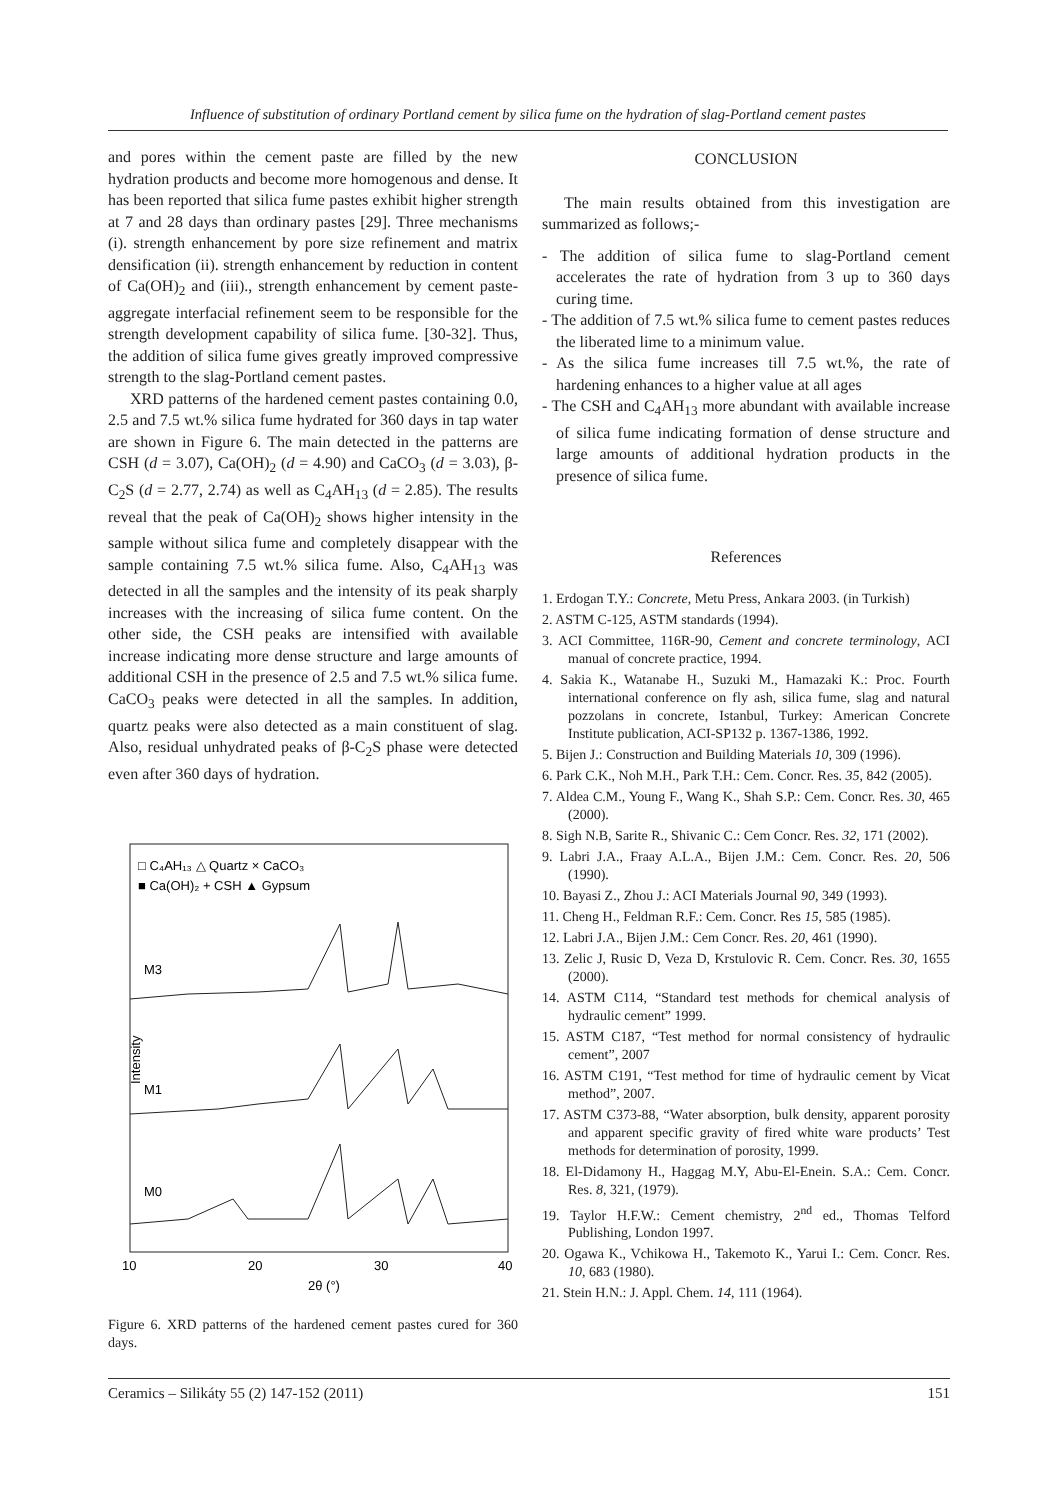Influence of substitution of ordinary Portland cement by silica fume on the hydration of slag-Portland cement pastes
and pores within the cement paste are filled by the new hydration products and become more homogenous and dense. It has been reported that silica fume pastes exhibit higher strength at 7 and 28 days than ordinary pastes [29]. Three mechanisms (i). strength enhancement by pore size refinement and matrix densification (ii). strength enhancement by reduction in content of Ca(OH)<sub>2</sub> and (iii)., strength enhancement by cement paste-aggregate interfacial refinement seem to be responsible for the strength development capability of silica fume. [30-32]. Thus, the addition of silica fume gives greatly improved compressive strength to the slag-Portland cement pastes.
XRD patterns of the hardened cement pastes containing 0.0, 2.5 and 7.5 wt.% silica fume hydrated for 360 days in tap water are shown in Figure 6. The main detected in the patterns are CSH (d = 3.07), Ca(OH)<sub>2</sub> (d = 4.90) and CaCO<sub>3</sub> (d = 3.03), β-C<sub>2</sub>S (d = 2.77, 2.74) as well as C<sub>4</sub>AH<sub>13</sub> (d = 2.85). The results reveal that the peak of Ca(OH)<sub>2</sub> shows higher intensity in the sample without silica fume and completely disappear with the sample containing 7.5 wt.% silica fume. Also, C<sub>4</sub>AH<sub>13</sub> was detected in all the samples and the intensity of its peak sharply increases with the increasing of silica fume content. On the other side, the CSH peaks are intensified with available increase indicating more dense structure and large amounts of additional CSH in the presence of 2.5 and 7.5 wt.% silica fume. CaCO<sub>3</sub> peaks were detected in all the samples. In addition, quartz peaks were also detected as a main constituent of slag. Also, residual unhydrated peaks of β-C<sub>2</sub>S phase were detected even after 360 days of hydration.
□ C₄AH₁₃ △ Quartz × CaCO₃
■ Ca(OH)₂ + CSH ▲ Gypsum
M3
M1
M0
Intensity
10
20
30
40
2θ (°)
Figure 6. XRD patterns of the hardened cement pastes cured for 360 days.
CONCLUSION
The main results obtained from this investigation are summarized as follows;-
- The addition of silica fume to slag-Portland cement accelerates the rate of hydration from 3 up to 360 days curing time.
- The addition of 7.5 wt.% silica fume to cement pastes reduces the liberated lime to a minimum value.
- As the silica fume increases till 7.5 wt.%, the rate of hardening enhances to a higher value at all ages
- The CSH and C<sub>4</sub>AH<sub>13</sub> more abundant with available increase of silica fume indicating formation of dense structure and large amounts of additional hydration products in the presence of silica fume.
References
1. Erdogan T.Y.: Concrete, Metu Press, Ankara 2003. (in Turkish)
2. ASTM C-125, ASTM standards (1994).
3. ACI Committee, 116R-90, Cement and concrete terminology, ACI manual of concrete practice, 1994.
4. Sakia K., Watanabe H., Suzuki M., Hamazaki K.: Proc. Fourth international conference on fly ash, silica fume, slag and natural pozzolans in concrete, Istanbul, Turkey: American Concrete Institute publication, ACI-SP132 p. 1367-1386, 1992.
5. Bijen J.: Construction and Building Materials 10, 309 (1996).
6. Park C.K., Noh M.H., Park T.H.: Cem. Concr. Res. 35, 842 (2005).
7. Aldea C.M., Young F., Wang K., Shah S.P.: Cem. Concr. Res. 30, 465 (2000).
8. Sigh N.B, Sarite R., Shivanic C.: Cem Concr. Res. 32, 171 (2002).
9. Labri J.A., Fraay A.L.A., Bijen J.M.: Cem. Concr. Res. 20, 506 (1990).
10. Bayasi Z., Zhou J.: ACI Materials Journal 90, 349 (1993).
11. Cheng H., Feldman R.F.: Cem. Concr. Res 15, 585 (1985).
12. Labri J.A., Bijen J.M.: Cem Concr. Res. 20, 461 (1990).
13. Zelic J, Rusic D, Veza D, Krstulovic R. Cem. Concr. Res. 30, 1655 (2000).
14. ASTM C114, “Standard test methods for chemical analysis of hydraulic cement” 1999.
15. ASTM C187, “Test method for normal consistency of hydraulic cement”, 2007
16. ASTM C191, “Test method for time of hydraulic cement by Vicat method”, 2007.
17. ASTM C373-88, “Water absorption, bulk density, apparent porosity and apparent specific gravity of fired white ware products’ Test methods for determination of porosity, 1999.
18. El-Didamony H., Haggag M.Y, Abu-El-Enein. S.A.: Cem. Concr. Res. 8, 321, (1979).
19. Taylor H.F.W.: Cement chemistry, 2<sup>nd</sup> ed., Thomas Telford Publishing, London 1997.
20. Ogawa K., Vchikowa H., Takemoto K., Yarui I.: Cem. Concr. Res. 10, 683 (1980).
21. Stein H.N.: J. Appl. Chem. 14, 111 (1964).
Ceramics – Silikáty 55 (2) 147-152 (2011) 151